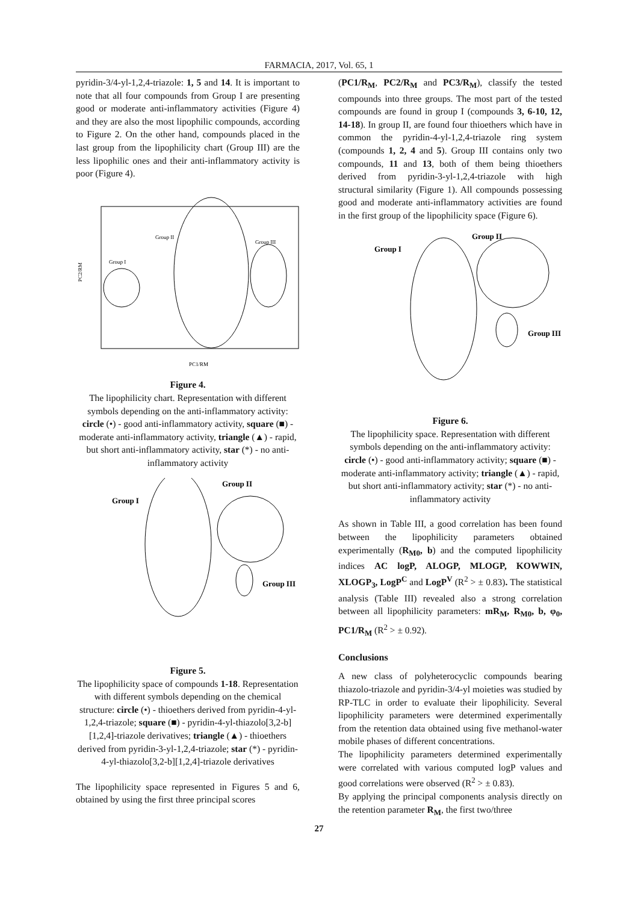FARMACIA, 2017, Vol. 65, 1
pyridin-3/4-yl-1,2,4-triazole: 1, 5 and 14. It is important to note that all four compounds from Group I are presenting good or moderate anti-inflammatory activities (Figure 4) and they are also the most lipophilic compounds, according to Figure 2. On the other hand, compounds placed in the last group from the lipophilicity chart (Group III) are the less lipophilic ones and their anti-inflammatory activity is poor (Figure 4).
Group I
Group II
Group III
PC2/RM
PC1/RM
Figure 4.
The lipophilicity chart. Representation with different symbols depending on the anti-inflammatory activity: circle (•) - good anti-inflammatory activity, square (■) - moderate anti-inflammatory activity, triangle (▲) - rapid, but short anti-inflammatory activity, star (*) - no anti-inflammatory activity
Group I
Group II
Group III
Figure 5.
The lipophilicity space of compounds 1-18. Representation with different symbols depending on the chemical structure: circle (•) - thioethers derived from pyridin-4-yl-1,2,4-triazole; square (■) - pyridin-4-yl-thiazolo[3,2-b][1,2,4]-triazole derivatives; triangle (▲) - thioethers derived from pyridin-3-yl-1,2,4-triazole; star (*) - pyridin-4-yl-thiazolo[3,2-b][1,2,4]-triazole derivatives
The lipophilicity space represented in Figures 5 and 6, obtained by using the first three principal scores
(PC1/R<sub>M</sub>, PC2/R<sub>M</sub> and PC3/R<sub>M</sub>), classify the tested compounds into three groups. The most part of the tested compounds are found in group I (compounds 3, 6-10, 12, 14-18). In group II, are found four thioethers which have in common the pyridin-4-yl-1,2,4-triazole ring system (compounds 1, 2, 4 and 5). Group III contains only two compounds, 11 and 13, both of them being thioethers derived from pyridin-3-yl-1,2,4-triazole with high structural similarity (Figure 1). All compounds possessing good and moderate anti-inflammatory activities are found in the first group of the lipophilicity space (Figure 6).
Group I
Group II
Group III
Figure 6.
The lipophilicity space. Representation with different symbols depending on the anti-inflammatory activity: circle (•) - good anti-inflammatory activity; square (■) - moderate anti-inflammatory activity; triangle (▲) - rapid, but short anti-inflammatory activity; star (*) - no anti-inflammatory activity
As shown in Table III, a good correlation has been found between the lipophilicity parameters obtained experimentally (R<sub>M0</sub>, b) and the computed lipophilicity indices AC logP, ALOGP, MLOGP, KOWWIN, XLOGP<sub>3</sub>, LogP<sup>C</sup> and LogP<sup>V</sup> (R<sup>2</sup> > ± 0.83). The statistical analysis (Table III) revealed also a strong correlation between all lipophilicity parameters: mR<sub>M</sub>, R<sub>M0</sub>, b, φ<sub>0</sub>, PC1/R<sub>M</sub> (R<sup>2</sup> > ± 0.92).
Conclusions
A new class of polyheterocyclic compounds bearing thiazolo-triazole and pyridin-3/4-yl moieties was studied by RP-TLC in order to evaluate their lipophilicity. Several lipophilicity parameters were determined experimentally from the retention data obtained using five methanol-water mobile phases of different concentrations.
The lipophilicity parameters determined experimentally were correlated with various computed logP values and good correlations were observed (R<sup>2</sup> > ± 0.83).
By applying the principal components analysis directly on the retention parameter R<sub>M</sub>, the first two/three
27